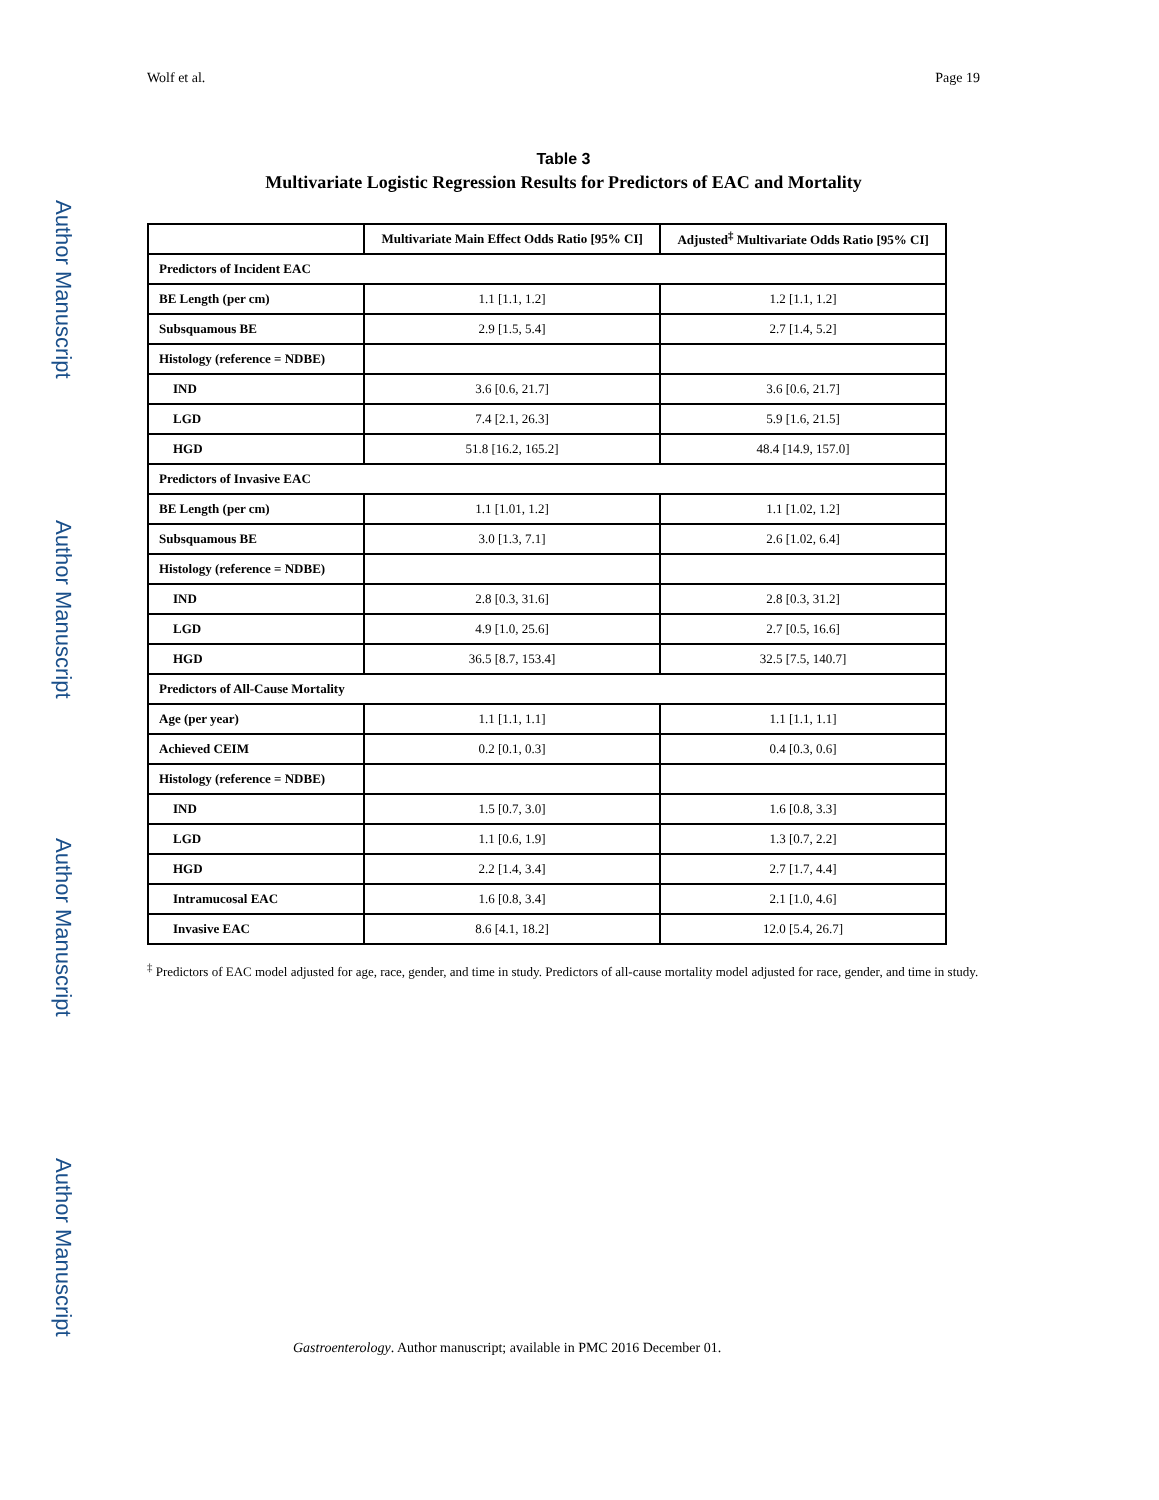Author Manuscript
Author Manuscript
Author Manuscript
Author Manuscript
Wolf et al. Page 19
Table 3
Multivariate Logistic Regression Results for Predictors of EAC and Mortality
| | Multivariate Main Effect Odds Ratio [95% CI] | Adjusted<sup>‡</sup> Multivariate Odds Ratio [95% CI] |
| --- | --- | --- |
| Predictors of Incident EAC | | |
| BE Length (per cm) | 1.1 [1.1, 1.2] | 1.2 [1.1, 1.2] |
| Subsquamous BE | 2.9 [1.5, 5.4] | 2.7 [1.4, 5.2] |
| Histology (reference = NDBE) | | |
| IND | 3.6 [0.6, 21.7] | 3.6 [0.6, 21.7] |
| LGD | 7.4 [2.1, 26.3] | 5.9 [1.6, 21.5] |
| HGD | 51.8 [16.2, 165.2] | 48.4 [14.9, 157.0] |
| Predictors of Invasive EAC | | |
| BE Length (per cm) | 1.1 [1.01, 1.2] | 1.1 [1.02, 1.2] |
| Subsquamous BE | 3.0 [1.3, 7.1] | 2.6 [1.02, 6.4] |
| Histology (reference = NDBE) | | |
| IND | 2.8 [0.3, 31.6] | 2.8 [0.3, 31.2] |
| LGD | 4.9 [1.0, 25.6] | 2.7 [0.5, 16.6] |
| HGD | 36.5 [8.7, 153.4] | 32.5 [7.5, 140.7] |
| Predictors of All-Cause Mortality | | |
| Age (per year) | 1.1 [1.1, 1.1] | 1.1 [1.1, 1.1] |
| Achieved CEIM | 0.2 [0.1, 0.3] | 0.4 [0.3, 0.6] |
| Histology (reference = NDBE) | | |
| IND | 1.5 [0.7, 3.0] | 1.6 [0.8, 3.3] |
| LGD | 1.1 [0.6, 1.9] | 1.3 [0.7, 2.2] |
| HGD | 2.2 [1.4, 3.4] | 2.7 [1.7, 4.4] |
| Intramucosal EAC | 1.6 [0.8, 3.4] | 2.1 [1.0, 4.6] |
| Invasive EAC | 8.6 [4.1, 18.2] | 12.0 [5.4, 26.7] |
<sup>‡</sup> Predictors of EAC model adjusted for age, race, gender, and time in study. Predictors of all-cause mortality model adjusted for race, gender, and time in study.
Gastroenterology. Author manuscript; available in PMC 2016 December 01.